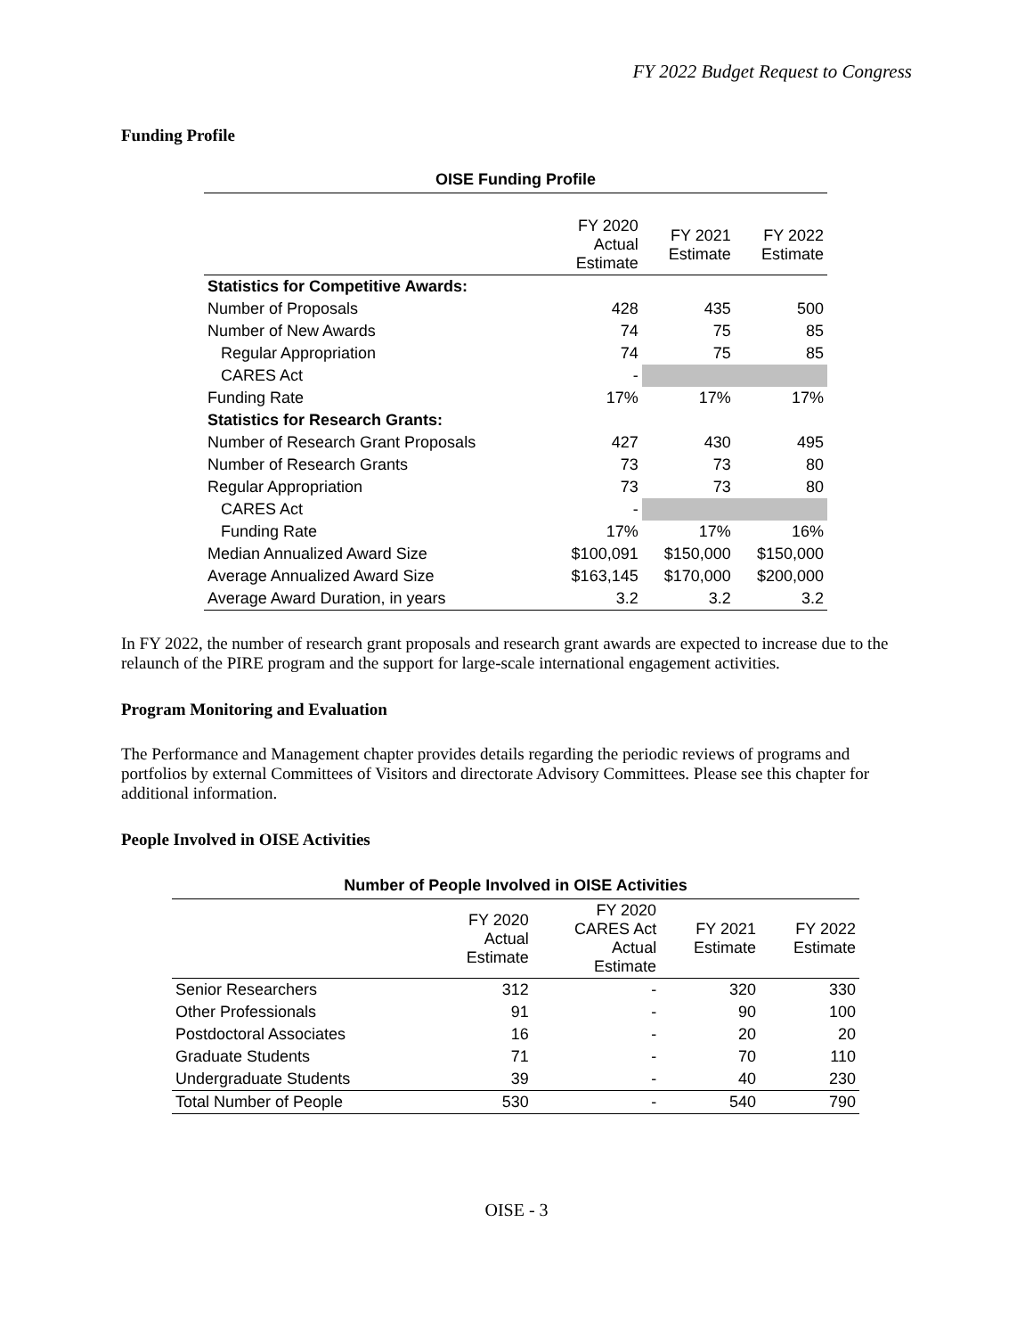FY 2022 Budget Request to Congress
Funding Profile
| OISE Funding Profile | | | |
| --- | --- | --- | --- |
| | FY 2020 Actual Estimate | FY 2021 Estimate | FY 2022 Estimate |
| Statistics for Competitive Awards: | | | |
| Number of Proposals | 428 | 435 | 500 |
| Number of New Awards | 74 | 75 | 85 |
| Regular Appropriation | 74 | 75 | 85 |
| CARES Act | - | | |
| Funding Rate | 17% | 17% | 17% |
| Statistics for Research Grants: | | | |
| Number of Research Grant Proposals | 427 | 430 | 495 |
| Number of Research Grants | 73 | 73 | 80 |
| Regular Appropriation | 73 | 73 | 80 |
| CARES Act | - | | |
| Funding Rate | 17% | 17% | 16% |
| Median Annualized Award Size | $100,091 | $150,000 | $150,000 |
| Average Annualized Award Size | $163,145 | $170,000 | $200,000 |
| Average Award Duration, in years | 3.2 | 3.2 | 3.2 |
In FY 2022, the number of research grant proposals and research grant awards are expected to increase due to the relaunch of the PIRE program and the support for large-scale international engagement activities.
Program Monitoring and Evaluation
The Performance and Management chapter provides details regarding the periodic reviews of programs and portfolios by external Committees of Visitors and directorate Advisory Committees. Please see this chapter for additional information.
People Involved in OISE Activities
| Number of People Involved in OISE Activities | | | | |
| --- | --- | --- | --- | --- |
| | FY 2020 Actual Estimate | FY 2020 CARES Act Actual Estimate | FY 2021 Estimate | FY 2022 Estimate |
| Senior Researchers | 312 | - | 320 | 330 |
| Other Professionals | 91 | - | 90 | 100 |
| Postdoctoral Associates | 16 | - | 20 | 20 |
| Graduate Students | 71 | - | 70 | 110 |
| Undergraduate Students | 39 | - | 40 | 230 |
| Total Number of People | 530 | - | 540 | 790 |
OISE - 3